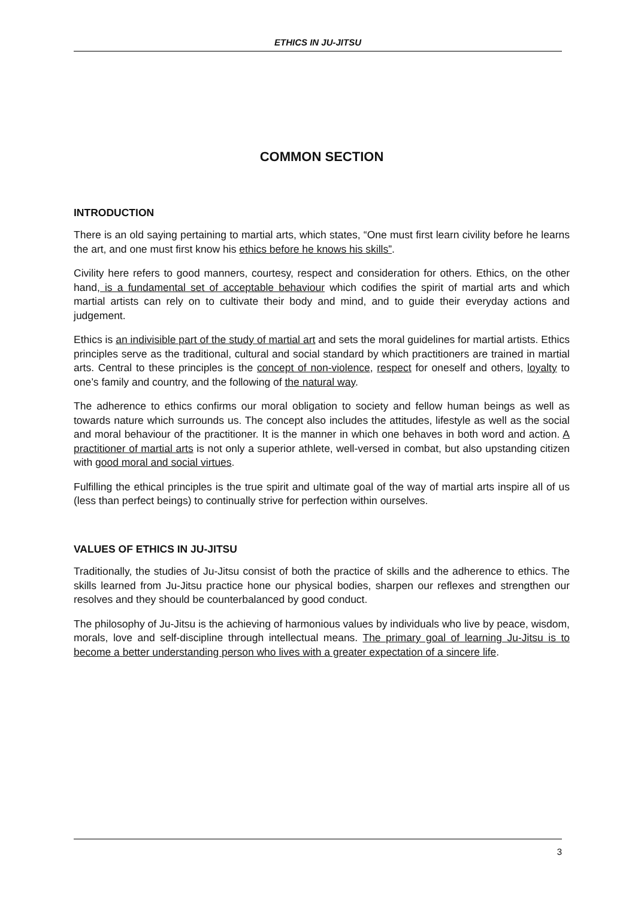ETHICS IN JU-JITSU
COMMON SECTION
INTRODUCTION
There is an old saying pertaining to martial arts, which states, “One must first learn civility before he learns the art, and one must first know his ethics before he knows his skills”.
Civility here refers to good manners, courtesy, respect and consideration for others. Ethics, on the other hand, is a fundamental set of acceptable behaviour which codifies the spirit of martial arts and which martial artists can rely on to cultivate their body and mind, and to guide their everyday actions and judgement.
Ethics is an indivisible part of the study of martial art and sets the moral guidelines for martial artists. Ethics principles serve as the traditional, cultural and social standard by which practitioners are trained in martial arts. Central to these principles is the concept of non-violence, respect for oneself and others, loyalty to one’s family and country, and the following of the natural way.
The adherence to ethics confirms our moral obligation to society and fellow human beings as well as towards nature which surrounds us. The concept also includes the attitudes, lifestyle as well as the social and moral behaviour of the practitioner. It is the manner in which one behaves in both word and action. A practitioner of martial arts is not only a superior athlete, well-versed in combat, but also upstanding citizen with good moral and social virtues.
Fulfilling the ethical principles is the true spirit and ultimate goal of the way of martial arts inspire all of us (less than perfect beings) to continually strive for perfection within ourselves.
VALUES OF ETHICS IN JU-JITSU
Traditionally, the studies of Ju-Jitsu consist of both the practice of skills and the adherence to ethics. The skills learned from Ju-Jitsu practice hone our physical bodies, sharpen our reflexes and strengthen our resolves and they should be counterbalanced by good conduct.
The philosophy of Ju-Jitsu is the achieving of harmonious values by individuals who live by peace, wisdom, morals, love and self-discipline through intellectual means. The primary goal of learning Ju-Jitsu is to become a better understanding person who lives with a greater expectation of a sincere life.
3